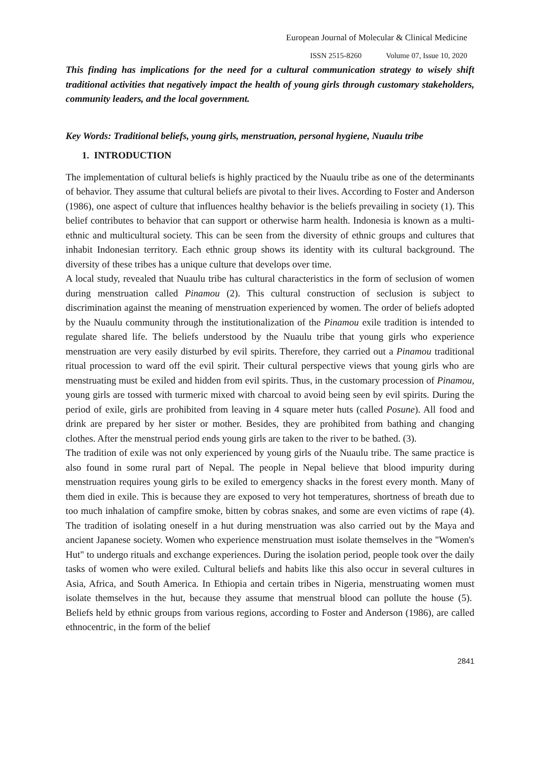European Journal of Molecular & Clinical Medicine
ISSN 2515-8260 Volume 07, Issue 10, 2020
This finding has implications for the need for a cultural communication strategy to wisely shift traditional activities that negatively impact the health of young girls through customary stakeholders, community leaders, and the local government.
Key Words: Traditional beliefs, young girls, menstruation, personal hygiene, Nuaulu tribe
1. INTRODUCTION
The implementation of cultural beliefs is highly practiced by the Nuaulu tribe as one of the determinants of behavior. They assume that cultural beliefs are pivotal to their lives. According to Foster and Anderson (1986), one aspect of culture that influences healthy behavior is the beliefs prevailing in society (1). This belief contributes to behavior that can support or otherwise harm health. Indonesia is known as a multi-ethnic and multicultural society. This can be seen from the diversity of ethnic groups and cultures that inhabit Indonesian territory. Each ethnic group shows its identity with its cultural background. The diversity of these tribes has a unique culture that develops over time.
A local study, revealed that Nuaulu tribe has cultural characteristics in the form of seclusion of women during menstruation called Pinamou (2). This cultural construction of seclusion is subject to discrimination against the meaning of menstruation experienced by women. The order of beliefs adopted by the Nuaulu community through the institutionalization of the Pinamou exile tradition is intended to regulate shared life. The beliefs understood by the Nuaulu tribe that young girls who experience menstruation are very easily disturbed by evil spirits. Therefore, they carried out a Pinamou traditional ritual procession to ward off the evil spirit. Their cultural perspective views that young girls who are menstruating must be exiled and hidden from evil spirits. Thus, in the customary procession of Pinamou, young girls are tossed with turmeric mixed with charcoal to avoid being seen by evil spirits. During the period of exile, girls are prohibited from leaving in 4 square meter huts (called Posune). All food and drink are prepared by her sister or mother. Besides, they are prohibited from bathing and changing clothes. After the menstrual period ends young girls are taken to the river to be bathed. (3).
The tradition of exile was not only experienced by young girls of the Nuaulu tribe. The same practice is also found in some rural part of Nepal. The people in Nepal believe that blood impurity during menstruation requires young girls to be exiled to emergency shacks in the forest every month. Many of them died in exile. This is because they are exposed to very hot temperatures, shortness of breath due to too much inhalation of campfire smoke, bitten by cobras snakes, and some are even victims of rape (4). The tradition of isolating oneself in a hut during menstruation was also carried out by the Maya and ancient Japanese society. Women who experience menstruation must isolate themselves in the "Women's Hut" to undergo rituals and exchange experiences. During the isolation period, people took over the daily tasks of women who were exiled. Cultural beliefs and habits like this also occur in several cultures in Asia, Africa, and South America. In Ethiopia and certain tribes in Nigeria, menstruating women must isolate themselves in the hut, because they assume that menstrual blood can pollute the house (5). Beliefs held by ethnic groups from various regions, according to Foster and Anderson (1986), are called ethnocentric, in the form of the belief
2841